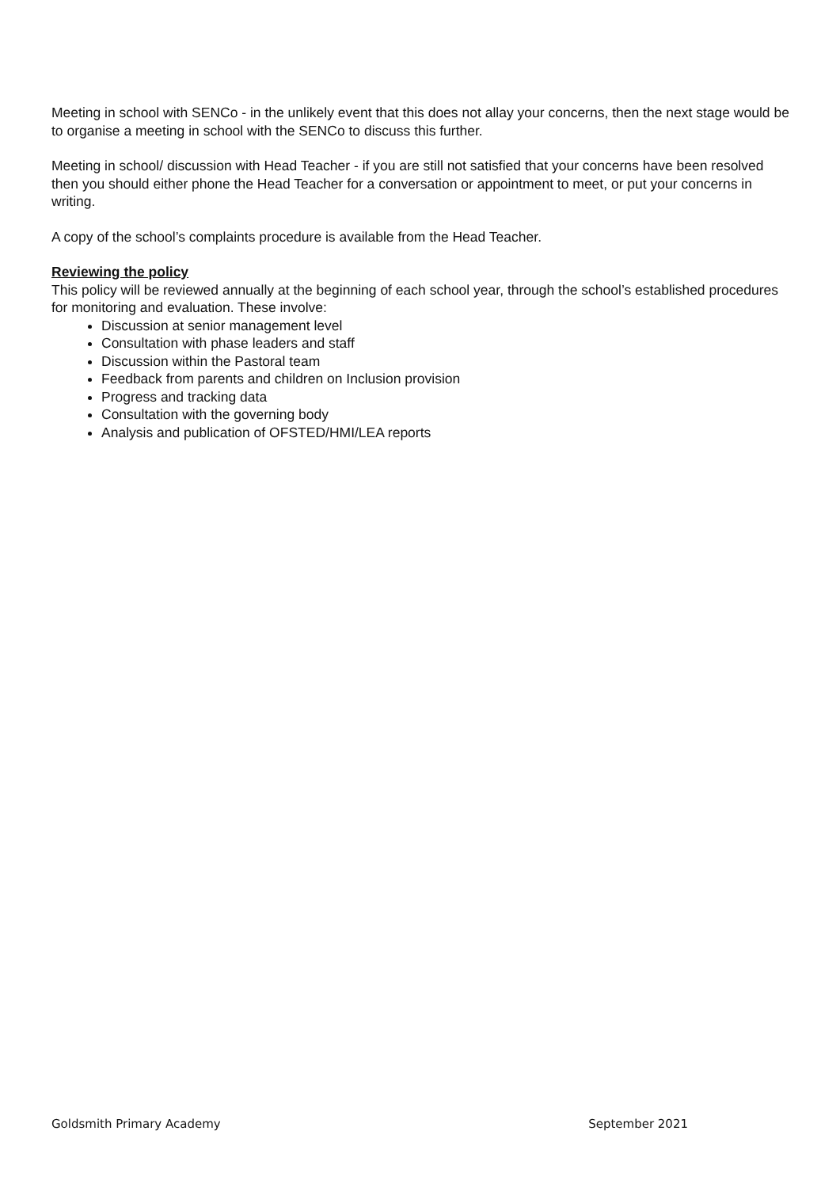Meeting in school with SENCo - in the unlikely event that this does not allay your concerns, then the next stage would be to organise a meeting in school with the SENCo to discuss this further.
Meeting in school/ discussion with Head Teacher - if you are still not satisfied that your concerns have been resolved then you should either phone the Head Teacher for a conversation or appointment to meet, or put your concerns in writing.
A copy of the school’s complaints procedure is available from the Head Teacher.
Reviewing the policy
This policy will be reviewed annually at the beginning of each school year, through the school’s established procedures for monitoring and evaluation. These involve:
Discussion at senior management level
Consultation with phase leaders and staff
Discussion within the Pastoral team
Feedback from parents and children on Inclusion provision
Progress and tracking data
Consultation with the governing body
Analysis and publication of OFSTED/HMI/LEA reports
Goldsmith Primary Academy September 2021